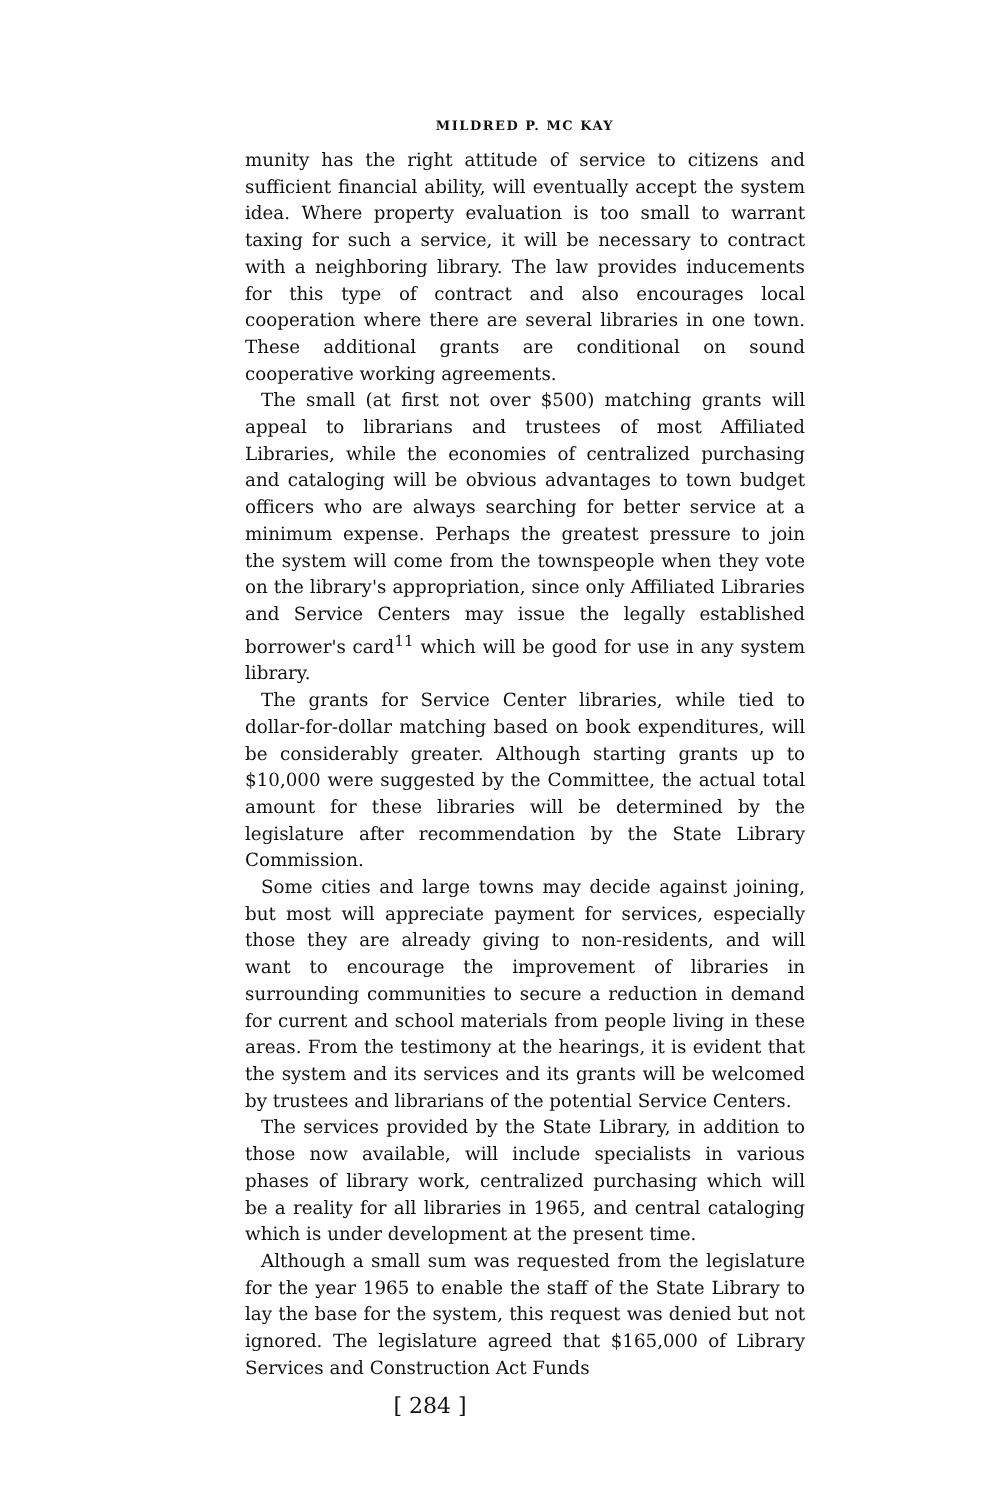MILDRED P. MC KAY
munity has the right attitude of service to citizens and sufficient financial ability, will eventually accept the system idea. Where property evaluation is too small to warrant taxing for such a service, it will be necessary to contract with a neighboring library. The law provides inducements for this type of contract and also encourages local cooperation where there are several libraries in one town. These additional grants are conditional on sound cooperative working agreements.
The small (at first not over $500) matching grants will appeal to librarians and trustees of most Affiliated Libraries, while the economies of centralized purchasing and cataloging will be obvious advantages to town budget officers who are always searching for better service at a minimum expense. Perhaps the greatest pressure to join the system will come from the townspeople when they vote on the library's appropriation, since only Affiliated Libraries and Service Centers may issue the legally established borrower's card<sup>11</sup> which will be good for use in any system library.
The grants for Service Center libraries, while tied to dollar-for-dollar matching based on book expenditures, will be considerably greater. Although starting grants up to $10,000 were suggested by the Committee, the actual total amount for these libraries will be determined by the legislature after recommendation by the State Library Commission.
Some cities and large towns may decide against joining, but most will appreciate payment for services, especially those they are already giving to non-residents, and will want to encourage the improvement of libraries in surrounding communities to secure a reduction in demand for current and school materials from people living in these areas. From the testimony at the hearings, it is evident that the system and its services and its grants will be welcomed by trustees and librarians of the potential Service Centers.
The services provided by the State Library, in addition to those now available, will include specialists in various phases of library work, centralized purchasing which will be a reality for all libraries in 1965, and central cataloging which is under development at the present time.
Although a small sum was requested from the legislature for the year 1965 to enable the staff of the State Library to lay the base for the system, this request was denied but not ignored. The legislature agreed that $165,000 of Library Services and Construction Act Funds
[ 284 ]